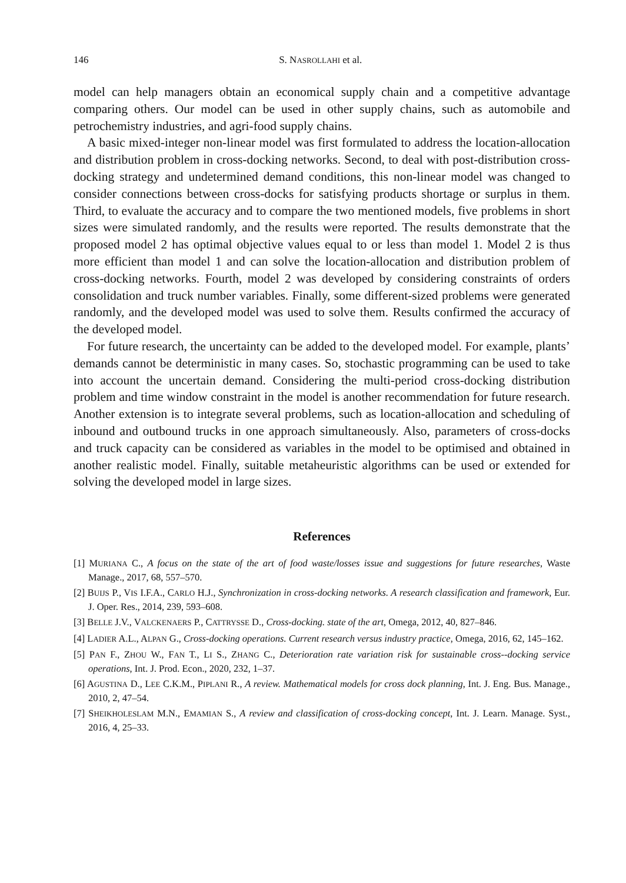146 S. NASROLLAHI et al.
model can help managers obtain an economical supply chain and a competitive advantage comparing others. Our model can be used in other supply chains, such as automobile and petrochemistry industries, and agri-food supply chains.
A basic mixed-integer non-linear model was first formulated to address the location-allocation and distribution problem in cross-docking networks. Second, to deal with post-distribution cross-docking strategy and undetermined demand conditions, this non-linear model was changed to consider connections between cross-docks for satisfying products shortage or surplus in them. Third, to evaluate the accuracy and to compare the two mentioned models, five problems in short sizes were simulated randomly, and the results were reported. The results demonstrate that the proposed model 2 has optimal objective values equal to or less than model 1. Model 2 is thus more efficient than model 1 and can solve the location-allocation and distribution problem of cross-docking networks. Fourth, model 2 was developed by considering constraints of orders consolidation and truck number variables. Finally, some different-sized problems were generated randomly, and the developed model was used to solve them. Results confirmed the accuracy of the developed model.
For future research, the uncertainty can be added to the developed model. For example, plants’ demands cannot be deterministic in many cases. So, stochastic programming can be used to take into account the uncertain demand. Considering the multi-period cross-docking distribution problem and time window constraint in the model is another recommendation for future research. Another extension is to integrate several problems, such as location-allocation and scheduling of inbound and outbound trucks in one approach simultaneously. Also, parameters of cross-docks and truck capacity can be considered as variables in the model to be optimised and obtained in another realistic model. Finally, suitable metaheuristic algorithms can be used or extended for solving the developed model in large sizes.
References
[1] MURIANA C., A focus on the state of the art of food waste/losses issue and suggestions for future researches, Waste Manage., 2017, 68, 557–570.
[2] BUIJS P., VIS I.F.A., CARLO H.J., Synchronization in cross-docking networks. A research classification and framework, Eur. J. Oper. Res., 2014, 239, 593–608.
[3] BELLE J.V., VALCKENAERS P., CATTRYSSE D., Cross-docking. state of the art, Omega, 2012, 40, 827–846.
[4] LADIER A.L., ALPAN G., Cross-docking operations. Current research versus industry practice, Omega, 2016, 62, 145–162.
[5] PAN F., ZHOU W., FAN T., LI S., ZHANG C., Deterioration rate variation risk for sustainable cross--docking service operations, Int. J. Prod. Econ., 2020, 232, 1–37.
[6] AGUSTINA D., LEE C.K.M., PIPLANI R., A review. Mathematical models for cross dock planning, Int. J. Eng. Bus. Manage., 2010, 2, 47–54.
[7] SHEIKHOLESLAM M.N., EMAMIAN S., A review and classification of cross-docking concept, Int. J. Learn. Manage. Syst., 2016, 4, 25–33.